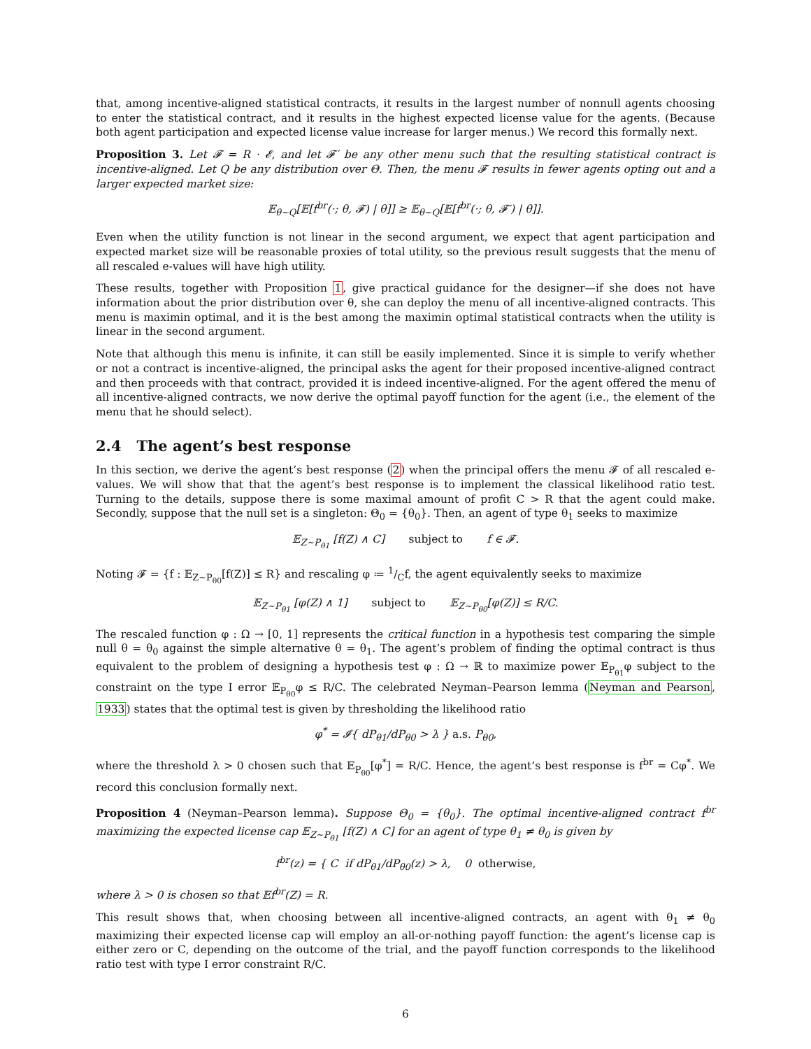that, among incentive-aligned statistical contracts, it results in the largest number of nonnull agents choosing to enter the statistical contract, and it results in the highest expected license value for the agents. (Because both agent participation and expected license value increase for larger menus.) We record this formally next.
Proposition 3. Let 𝓕 = R · 𝓔, and let 𝓕′ be any other menu such that the resulting statistical contract is incentive-aligned. Let Q be any distribution over Θ. Then, the menu 𝓕 results in fewer agents opting out and a larger expected market size:
𝔼<sub>θ∼Q</sub>[𝔼[f<sup>br</sup>(·; θ, 𝓕) | θ]] ≥ 𝔼<sub>θ∼Q</sub>[𝔼[f<sup>br</sup>(·; θ, 𝓕′) | θ]].
Even when the utility function is not linear in the second argument, we expect that agent participation and expected market size will be reasonable proxies of total utility, so the previous result suggests that the menu of all rescaled e-values will have high utility.
These results, together with Proposition 1, give practical guidance for the designer—if she does not have information about the prior distribution over θ, she can deploy the menu of all incentive-aligned contracts. This menu is maximin optimal, and it is the best among the maximin optimal statistical contracts when the utility is linear in the second argument.
Note that although this menu is infinite, it can still be easily implemented. Since it is simple to verify whether or not a contract is incentive-aligned, the principal asks the agent for their proposed incentive-aligned contract and then proceeds with that contract, provided it is indeed incentive-aligned. For the agent offered the menu of all incentive-aligned contracts, we now derive the optimal payoff function for the agent (i.e., the element of the menu that he should select).
2.4 The agent’s best response
In this section, we derive the agent’s best response (2) when the principal offers the menu 𝓕 of all rescaled e-values. We will show that that the agent’s best response is to implement the classical likelihood ratio test. Turning to the details, suppose there is some maximal amount of profit C > R that the agent could make. Secondly, suppose that the null set is a singleton: Θ<sub>0</sub> = {θ<sub>0</sub>}. Then, an agent of type θ<sub>1</sub> seeks to maximize
𝔼<sub>Z∼P<sub>θ1</sub></sub> [f(Z) ∧ C] subject to f ∈ 𝓕.
Noting 𝓕 = {f : 𝔼<sub>Z∼P<sub>θ0</sub></sub>[f(Z)] ≤ R} and rescaling φ ≔ 1/Cf, the agent equivalently seeks to maximize
𝔼<sub>Z∼P<sub>θ1</sub></sub> [φ(Z) ∧ 1] subject to 𝔼<sub>Z∼P<sub>θ0</sub></sub>[φ(Z)] ≤ R/C.
The rescaled function φ : Ω → [0, 1] represents the critical function in a hypothesis test comparing the simple null θ = θ<sub>0</sub> against the simple alternative θ = θ<sub>1</sub>. The agent’s problem of finding the optimal contract is thus equivalent to the problem of designing a hypothesis test φ : Ω → ℝ to maximize power 𝔼<sub>P<sub>θ1</sub></sub>φ subject to the constraint on the type I error 𝔼<sub>P<sub>θ0</sub></sub>φ ≤ R/C. The celebrated Neyman–Pearson lemma (Neyman and Pearson, 1933) states that the optimal test is given by thresholding the likelihood ratio
φ<sup>*</sup> = 𝓘{ dP<sub>θ1</sub>/dP<sub>θ0</sub> > λ } a.s. P<sub>θ0</sub>,
where the threshold λ > 0 chosen such that 𝔼<sub>P<sub>θ0</sub></sub>[φ<sup>*</sup>] = R/C. Hence, the agent’s best response is f<sup>br</sup> = Cφ<sup>*</sup>. We record this conclusion formally next.
Proposition 4 (Neyman–Pearson lemma). Suppose Θ<sub>0</sub> = {θ<sub>0</sub>}. The optimal incentive-aligned contract f<sup>br</sup> maximizing the expected license cap 𝔼<sub>Z∼P<sub>θ1</sub></sub> [f(Z) ∧ C] for an agent of type θ<sub>1</sub> ≠ θ<sub>0</sub> is given by
f<sup>br</sup>(z) = { C if dP<sub>θ1</sub>/dP<sub>θ0</sub>(z) > λ, 0 otherwise,
where λ > 0 is chosen so that 𝔼f<sup>br</sup>(Z) = R.
This result shows that, when choosing between all incentive-aligned contracts, an agent with θ<sub>1</sub> ≠ θ<sub>0</sub> maximizing their expected license cap will employ an all-or-nothing payoff function: the agent’s license cap is either zero or C, depending on the outcome of the trial, and the payoff function corresponds to the likelihood ratio test with type I error constraint R/C.
6